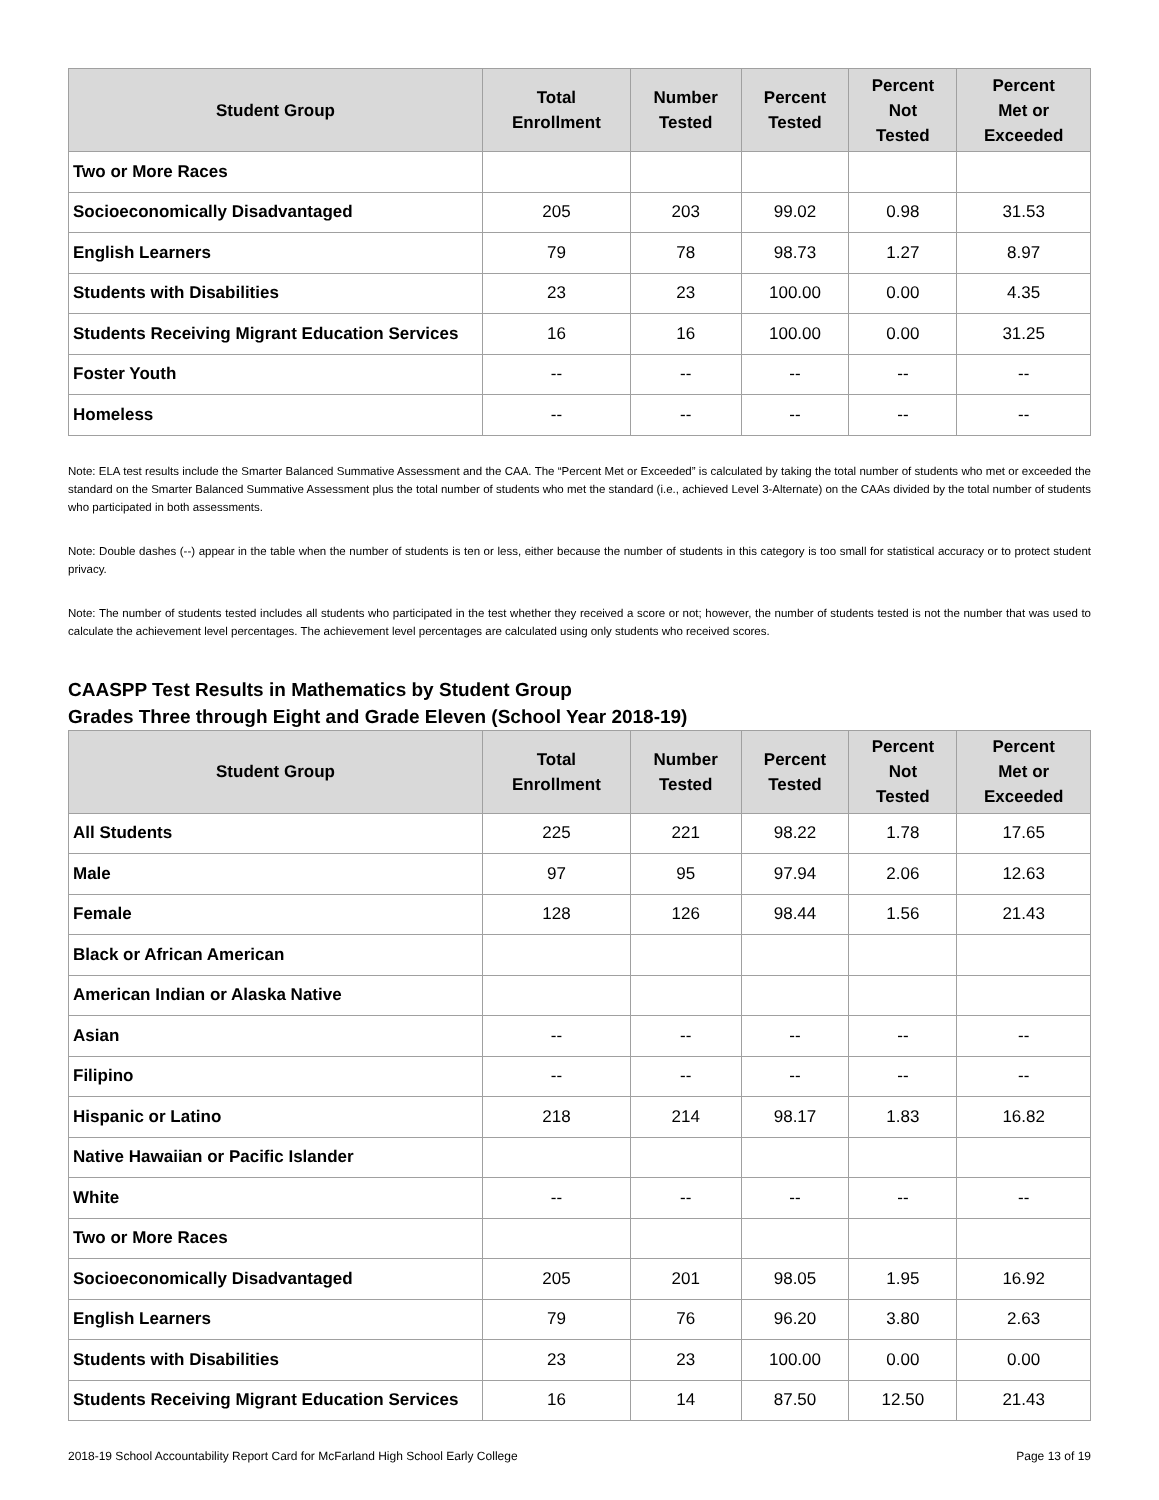| Student Group | Total Enrollment | Number Tested | Percent Tested | Percent Not Tested | Percent Met or Exceeded |
| --- | --- | --- | --- | --- | --- |
| Two or More Races | | | | | |
| Socioeconomically Disadvantaged | 205 | 203 | 99.02 | 0.98 | 31.53 |
| English Learners | 79 | 78 | 98.73 | 1.27 | 8.97 |
| Students with Disabilities | 23 | 23 | 100.00 | 0.00 | 4.35 |
| Students Receiving Migrant Education Services | 16 | 16 | 100.00 | 0.00 | 31.25 |
| Foster Youth | -- | -- | -- | -- | -- |
| Homeless | -- | -- | -- | -- | -- |
Note: ELA test results include the Smarter Balanced Summative Assessment and the CAA. The “Percent Met or Exceeded” is calculated by taking the total number of students who met or exceeded the standard on the Smarter Balanced Summative Assessment plus the total number of students who met the standard (i.e., achieved Level 3-Alternate) on the CAAs divided by the total number of students who participated in both assessments.
Note: Double dashes (--) appear in the table when the number of students is ten or less, either because the number of students in this category is too small for statistical accuracy or to protect student privacy.
Note: The number of students tested includes all students who participated in the test whether they received a score or not; however, the number of students tested is not the number that was used to calculate the achievement level percentages. The achievement level percentages are calculated using only students who received scores.
CAASPP Test Results in Mathematics by Student Group
Grades Three through Eight and Grade Eleven (School Year 2018-19)
| Student Group | Total Enrollment | Number Tested | Percent Tested | Percent Not Tested | Percent Met or Exceeded |
| --- | --- | --- | --- | --- | --- |
| All Students | 225 | 221 | 98.22 | 1.78 | 17.65 |
| Male | 97 | 95 | 97.94 | 2.06 | 12.63 |
| Female | 128 | 126 | 98.44 | 1.56 | 21.43 |
| Black or African American | | | | | |
| American Indian or Alaska Native | | | | | |
| Asian | -- | -- | -- | -- | -- |
| Filipino | -- | -- | -- | -- | -- |
| Hispanic or Latino | 218 | 214 | 98.17 | 1.83 | 16.82 |
| Native Hawaiian or Pacific Islander | | | | | |
| White | -- | -- | -- | -- | -- |
| Two or More Races | | | | | |
| Socioeconomically Disadvantaged | 205 | 201 | 98.05 | 1.95 | 16.92 |
| English Learners | 79 | 76 | 96.20 | 3.80 | 2.63 |
| Students with Disabilities | 23 | 23 | 100.00 | 0.00 | 0.00 |
| Students Receiving Migrant Education Services | 16 | 14 | 87.50 | 12.50 | 21.43 |
2018-19 School Accountability Report Card for McFarland High School Early College Page 13 of 19